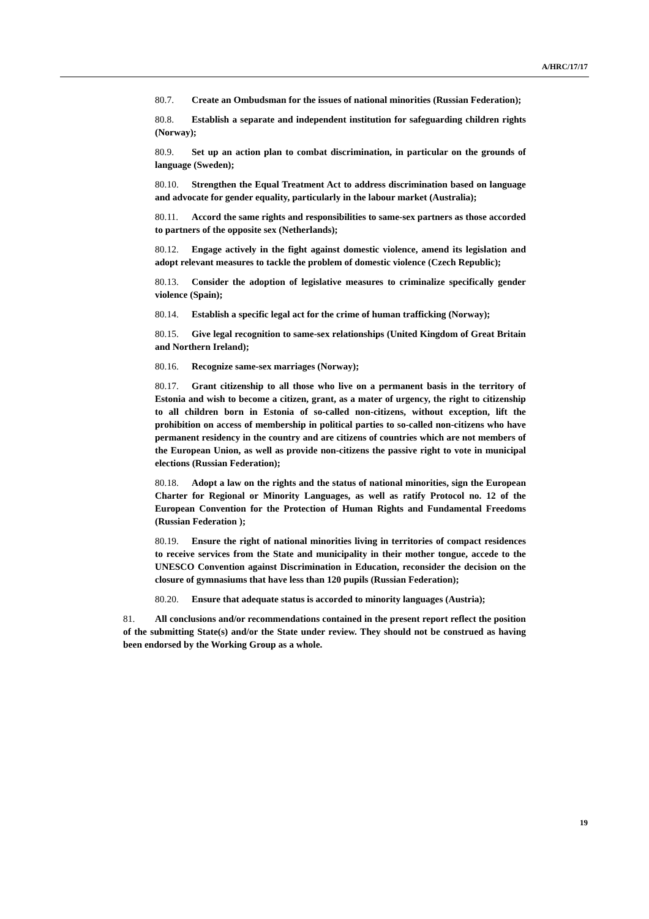A/HRC/17/17
80.7. Create an Ombudsman for the issues of national minorities (Russian Federation);
80.8. Establish a separate and independent institution for safeguarding children rights (Norway);
80.9. Set up an action plan to combat discrimination, in particular on the grounds of language (Sweden);
80.10. Strengthen the Equal Treatment Act to address discrimination based on language and advocate for gender equality, particularly in the labour market (Australia);
80.11. Accord the same rights and responsibilities to same-sex partners as those accorded to partners of the opposite sex (Netherlands);
80.12. Engage actively in the fight against domestic violence, amend its legislation and adopt relevant measures to tackle the problem of domestic violence (Czech Republic);
80.13. Consider the adoption of legislative measures to criminalize specifically gender violence (Spain);
80.14. Establish a specific legal act for the crime of human trafficking (Norway);
80.15. Give legal recognition to same-sex relationships (United Kingdom of Great Britain and Northern Ireland);
80.16. Recognize same-sex marriages (Norway);
80.17. Grant citizenship to all those who live on a permanent basis in the territory of Estonia and wish to become a citizen, grant, as a mater of urgency, the right to citizenship to all children born in Estonia of so-called non-citizens, without exception, lift the prohibition on access of membership in political parties to so-called non-citizens who have permanent residency in the country and are citizens of countries which are not members of the European Union, as well as provide non-citizens the passive right to vote in municipal elections (Russian Federation);
80.18. Adopt a law on the rights and the status of national minorities, sign the European Charter for Regional or Minority Languages, as well as ratify Protocol no. 12 of the European Convention for the Protection of Human Rights and Fundamental Freedoms (Russian Federation );
80.19. Ensure the right of national minorities living in territories of compact residences to receive services from the State and municipality in their mother tongue, accede to the UNESCO Convention against Discrimination in Education, reconsider the decision on the closure of gymnasiums that have less than 120 pupils (Russian Federation);
80.20. Ensure that adequate status is accorded to minority languages (Austria);
81. All conclusions and/or recommendations contained in the present report reflect the position of the submitting State(s) and/or the State under review. They should not be construed as having been endorsed by the Working Group as a whole.
19